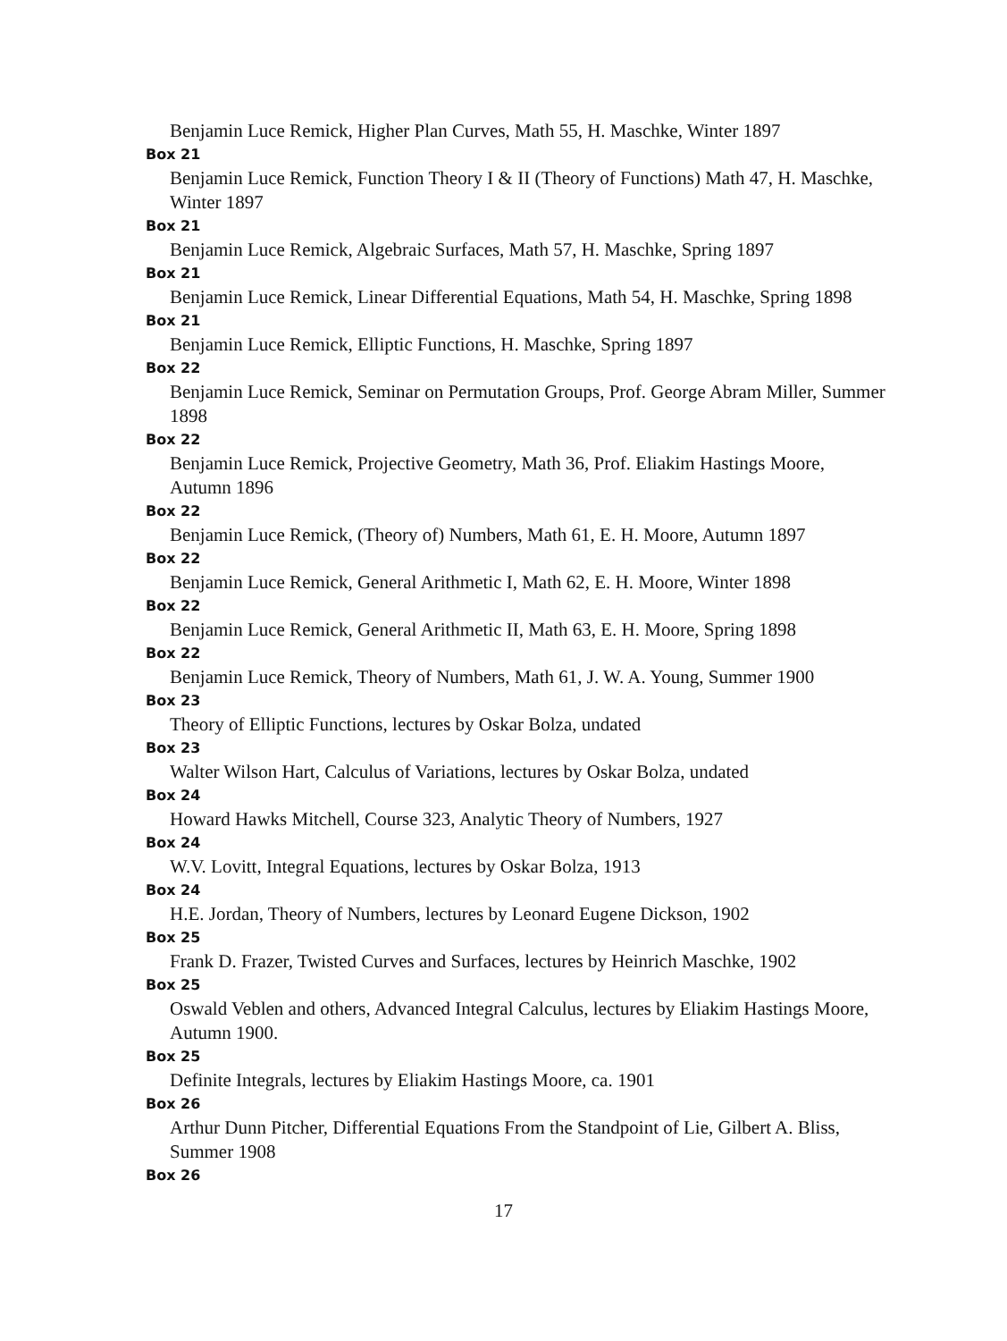Benjamin Luce Remick, Higher Plan Curves, Math 55, H. Maschke, Winter 1897
Box 21
Benjamin Luce Remick, Function Theory I & II (Theory of Functions) Math 47, H. Maschke, Winter 1897
Box 21
Benjamin Luce Remick, Algebraic Surfaces, Math 57, H. Maschke, Spring 1897
Box 21
Benjamin Luce Remick, Linear Differential Equations, Math 54, H. Maschke, Spring 1898
Box 21
Benjamin Luce Remick, Elliptic Functions, H. Maschke, Spring 1897
Box 22
Benjamin Luce Remick, Seminar on Permutation Groups, Prof. George Abram Miller, Summer 1898
Box 22
Benjamin Luce Remick, Projective Geometry, Math 36, Prof. Eliakim Hastings Moore, Autumn 1896
Box 22
Benjamin Luce Remick, (Theory of) Numbers, Math 61, E. H. Moore, Autumn 1897
Box 22
Benjamin Luce Remick, General Arithmetic I, Math 62, E. H. Moore, Winter 1898
Box 22
Benjamin Luce Remick, General Arithmetic II, Math 63, E. H. Moore, Spring 1898
Box 22
Benjamin Luce Remick, Theory of Numbers, Math 61, J. W. A. Young, Summer 1900
Box 23
Theory of Elliptic Functions, lectures by Oskar Bolza, undated
Box 23
Walter Wilson Hart, Calculus of Variations, lectures by Oskar Bolza, undated
Box 24
Howard Hawks Mitchell, Course 323, Analytic Theory of Numbers, 1927
Box 24
W.V. Lovitt, Integral Equations, lectures by Oskar Bolza, 1913
Box 24
H.E. Jordan, Theory of Numbers, lectures by Leonard Eugene Dickson, 1902
Box 25
Frank D. Frazer, Twisted Curves and Surfaces, lectures by Heinrich Maschke, 1902
Box 25
Oswald Veblen and others, Advanced Integral Calculus, lectures by Eliakim Hastings Moore, Autumn 1900.
Box 25
Definite Integrals, lectures by Eliakim Hastings Moore, ca. 1901
Box 26
Arthur Dunn Pitcher, Differential Equations From the Standpoint of Lie, Gilbert A. Bliss, Summer 1908
Box 26
17